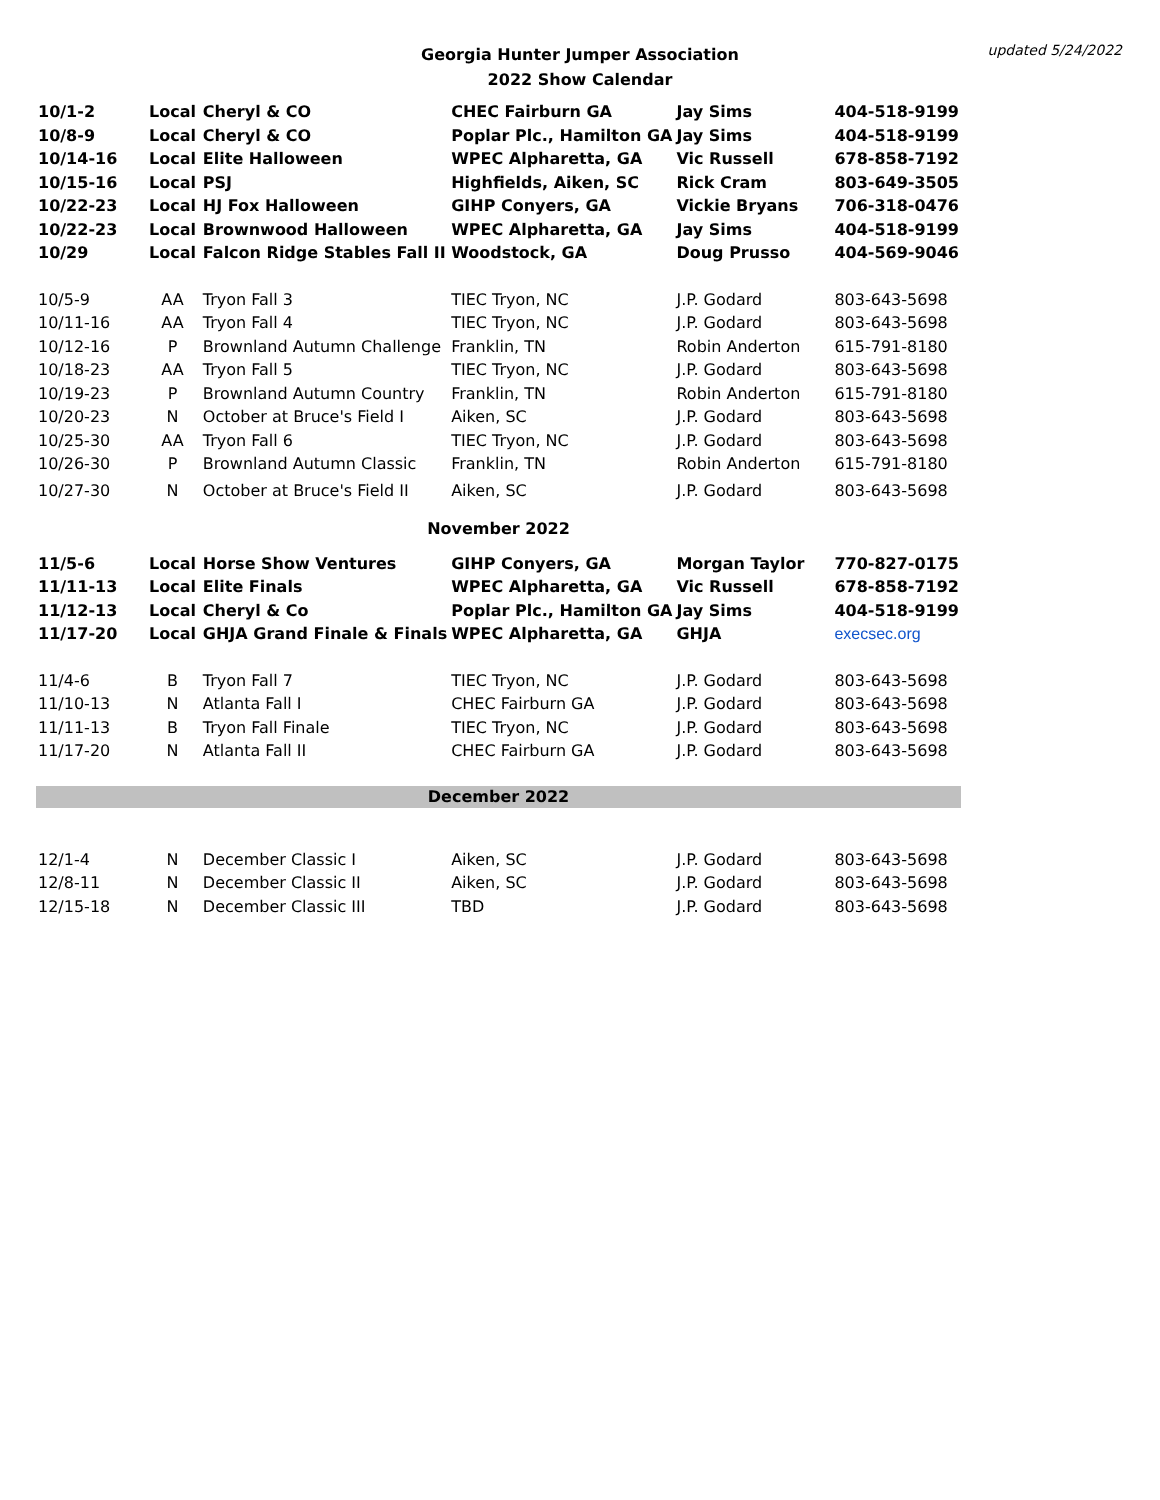Georgia Hunter Jumper Association
2022 Show Calendar
updated 5/24/2022
| 10/1-2 | Local | Cheryl & CO | CHEC Fairburn GA | Jay Sims | 404-518-9199 |
| 10/8-9 | Local | Cheryl & CO | Poplar Plc., Hamilton GA | Jay Sims | 404-518-9199 |
| 10/14-16 | Local | Elite Halloween | WPEC Alpharetta, GA | Vic Russell | 678-858-7192 |
| 10/15-16 | Local | PSJ | Highfields, Aiken, SC | Rick Cram | 803-649-3505 |
| 10/22-23 | Local | HJ Fox Halloween | GIHP Conyers, GA | Vickie Bryans | 706-318-0476 |
| 10/22-23 | Local | Brownwood Halloween | WPEC Alpharetta, GA | Jay Sims | 404-518-9199 |
| 10/29 | Local | Falcon Ridge Stables Fall II | Woodstock, GA | Doug Prusso | 404-569-9046 |
| 10/5-9 | AA | Tryon Fall 3 | TIEC Tryon, NC | J.P. Godard | 803-643-5698 |
| 10/11-16 | AA | Tryon Fall 4 | TIEC Tryon, NC | J.P. Godard | 803-643-5698 |
| 10/12-16 | P | Brownland Autumn Challenge | Franklin, TN | Robin Anderton | 615-791-8180 |
| 10/18-23 | AA | Tryon Fall 5 | TIEC Tryon, NC | J.P. Godard | 803-643-5698 |
| 10/19-23 | P | Brownland Autumn Country | Franklin, TN | Robin Anderton | 615-791-8180 |
| 10/20-23 | N | October at Bruce's Field I | Aiken, SC | J.P. Godard | 803-643-5698 |
| 10/25-30 | AA | Tryon Fall 6 | TIEC Tryon, NC | J.P. Godard | 803-643-5698 |
| 10/26-30 | P | Brownland Autumn Classic | Franklin, TN | Robin Anderton | 615-791-8180 |
| 10/27-30 | N | October at Bruce's Field II | Aiken, SC | J.P. Godard | 803-643-5698 |
| November 2022 | | | | | |
| 11/5-6 | Local | Horse Show Ventures | GIHP Conyers, GA | Morgan Taylor | 770-827-0175 |
| 11/11-13 | Local | Elite Finals | WPEC Alpharetta, GA | Vic Russell | 678-858-7192 |
| 11/12-13 | Local | Cheryl & Co | Poplar Plc., Hamilton GA | Jay Sims | 404-518-9199 |
| 11/17-20 | Local | GHJA Grand Finale & Finals | WPEC Alpharetta, GA | GHJA | execsec.org |
| 11/4-6 | B | Tryon Fall 7 | TIEC Tryon, NC | J.P. Godard | 803-643-5698 |
| 11/10-13 | N | Atlanta Fall I | CHEC Fairburn GA | J.P. Godard | 803-643-5698 |
| 11/11-13 | B | Tryon Fall Finale | TIEC Tryon, NC | J.P. Godard | 803-643-5698 |
| 11/17-20 | N | Atlanta Fall II | CHEC Fairburn GA | J.P. Godard | 803-643-5698 |
| December 2022 | | | | | |
| 12/1-4 | N | December Classic I | Aiken, SC | J.P. Godard | 803-643-5698 |
| 12/8-11 | N | December Classic II | Aiken, SC | J.P. Godard | 803-643-5698 |
| 12/15-18 | N | December Classic III | TBD | J.P. Godard | 803-643-5698 |